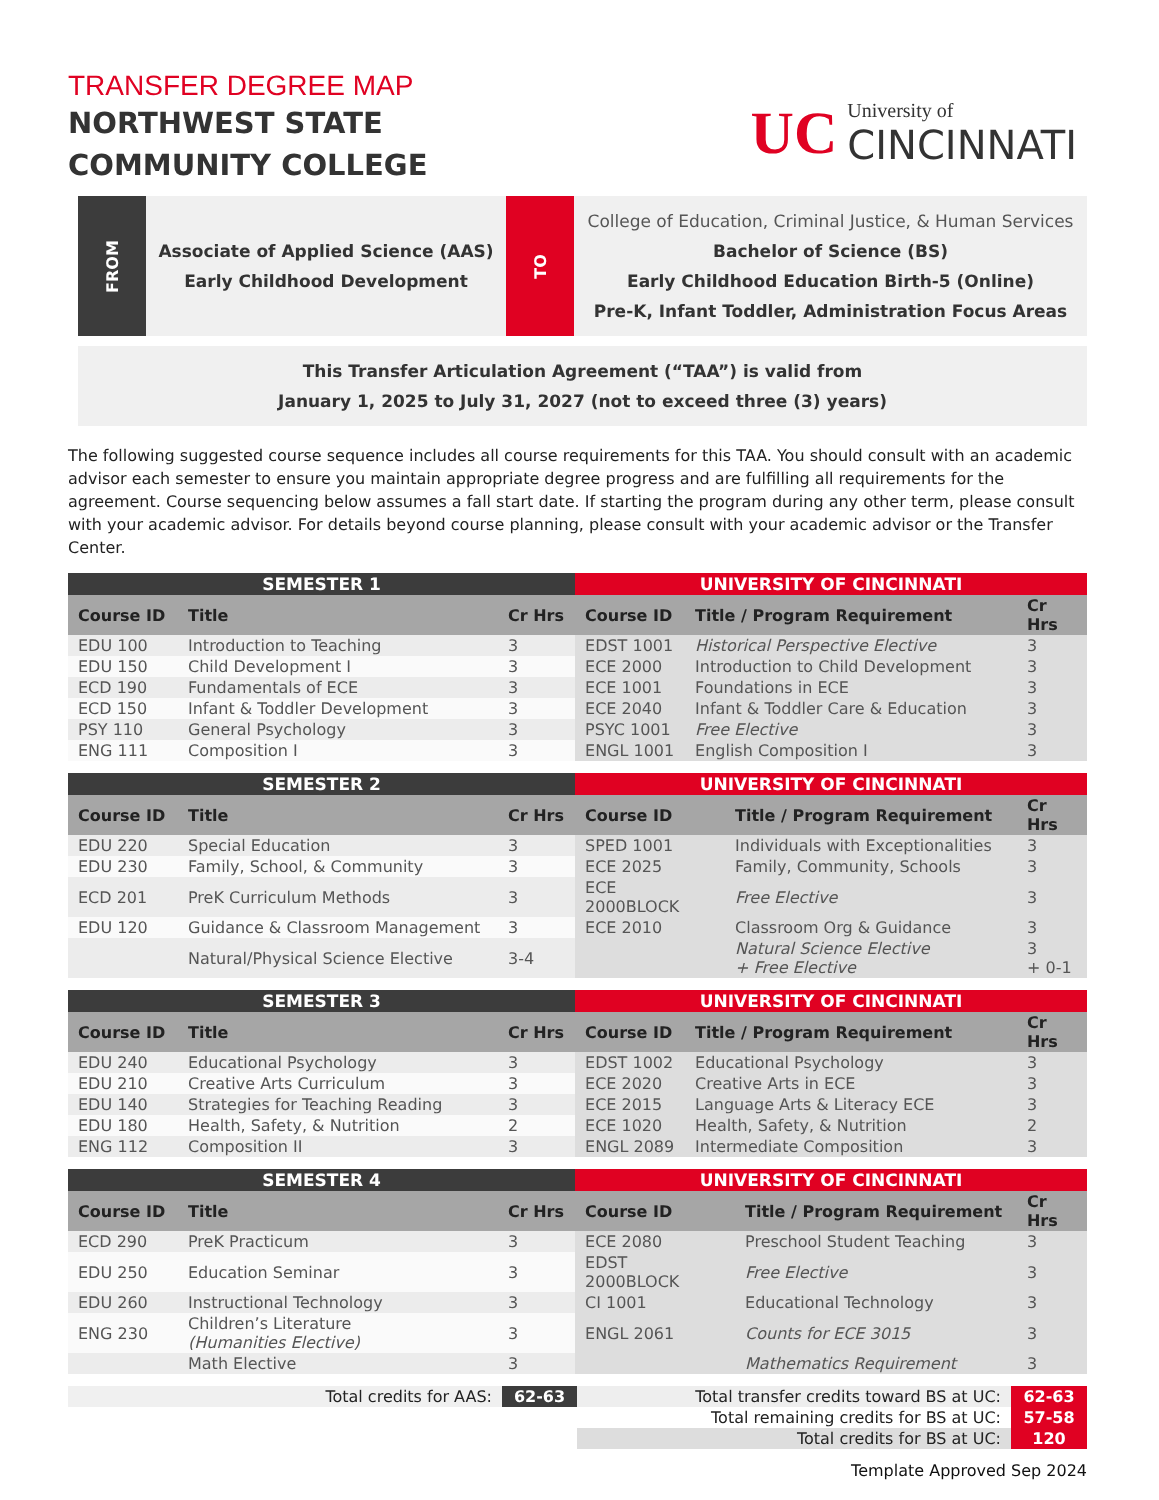TRANSFER DEGREE MAP
NORTHWEST STATE
COMMUNITY COLLEGE
UC
University of
CINCINNATI
FROM
Associate of Applied Science (AAS)
Early Childhood Development
TO
College of Education, Criminal Justice, & Human Services
Bachelor of Science (BS)
Early Childhood Education Birth-5 (Online)
Pre-K, Infant Toddler, Administration Focus Areas
This Transfer Articulation Agreement (“TAA”) is valid from
January 1, 2025 to July 31, 2027 (not to exceed three (3) years)
The following suggested course sequence includes all course requirements for this TAA. You should consult with an academic advisor each semester to ensure you maintain appropriate degree progress and are fulfilling all requirements for the agreement. Course sequencing below assumes a fall start date. If starting the program during any other term, please consult with your academic advisor. For details beyond course planning, please consult with your academic advisor or the Transfer Center.
| SEMESTER 1 | | | UNIVERSITY OF CINCINNATI | | |
| --- | --- | --- | --- | --- | --- |
| Course ID | Title | Cr Hrs | Course ID | Title / Program Requirement | Cr Hrs |
| EDU 100 | Introduction to Teaching | 3 | EDST 1001 | Historical Perspective Elective | 3 |
| EDU 150 | Child Development I | 3 | ECE 2000 | Introduction to Child Development | 3 |
| ECD 190 | Fundamentals of ECE | 3 | ECE 1001 | Foundations in ECE | 3 |
| ECD 150 | Infant & Toddler Development | 3 | ECE 2040 | Infant & Toddler Care & Education | 3 |
| PSY 110 | General Psychology | 3 | PSYC 1001 | Free Elective | 3 |
| ENG 111 | Composition I | 3 | ENGL 1001 | English Composition I | 3 |
| SEMESTER 2 | | | UNIVERSITY OF CINCINNATI | | |
| --- | --- | --- | --- | --- | --- |
| Course ID | Title | Cr Hrs | Course ID | Title / Program Requirement | Cr Hrs |
| EDU 220 | Special Education | 3 | SPED 1001 | Individuals with Exceptionalities | 3 |
| EDU 230 | Family, School, & Community | 3 | ECE 2025 | Family, Community, Schools | 3 |
| ECD 201 | PreK Curriculum Methods | 3 | ECE 2000BLOCK | Free Elective | 3 |
| EDU 120 | Guidance & Classroom Management | 3 | ECE 2010 | Classroom Org & Guidance | 3 |
| | Natural/Physical Science Elective | 3-4 | | Natural Science Elective + Free Elective | 3 + 0-1 |
| SEMESTER 3 | | | UNIVERSITY OF CINCINNATI | | |
| --- | --- | --- | --- | --- | --- |
| Course ID | Title | Cr Hrs | Course ID | Title / Program Requirement | Cr Hrs |
| EDU 240 | Educational Psychology | 3 | EDST 1002 | Educational Psychology | 3 |
| EDU 210 | Creative Arts Curriculum | 3 | ECE 2020 | Creative Arts in ECE | 3 |
| EDU 140 | Strategies for Teaching Reading | 3 | ECE 2015 | Language Arts & Literacy ECE | 3 |
| EDU 180 | Health, Safety, & Nutrition | 2 | ECE 1020 | Health, Safety, & Nutrition | 2 |
| ENG 112 | Composition II | 3 | ENGL 2089 | Intermediate Composition | 3 |
| SEMESTER 4 | | | UNIVERSITY OF CINCINNATI | | |
| --- | --- | --- | --- | --- | --- |
| Course ID | Title | Cr Hrs | Course ID | Title / Program Requirement | Cr Hrs |
| ECD 290 | PreK Practicum | 3 | ECE 2080 | Preschool Student Teaching | 3 |
| EDU 250 | Education Seminar | 3 | EDST 2000BLOCK | Free Elective | 3 |
| EDU 260 | Instructional Technology | 3 | CI 1001 | Educational Technology | 3 |
| ENG 230 | Children’s Literature (Humanities Elective) | 3 | ENGL 2061 | Counts for ECE 3015 | 3 |
| | Math Elective | 3 | | Mathematics Requirement | 3 |
| Total credits for AAS: | 62-63 | Total transfer credits toward BS at UC: | 62-63 |
| | | Total remaining credits for BS at UC: | 57-58 |
| | | Total credits for BS at UC: | 120 |
Template Approved Sep 2024